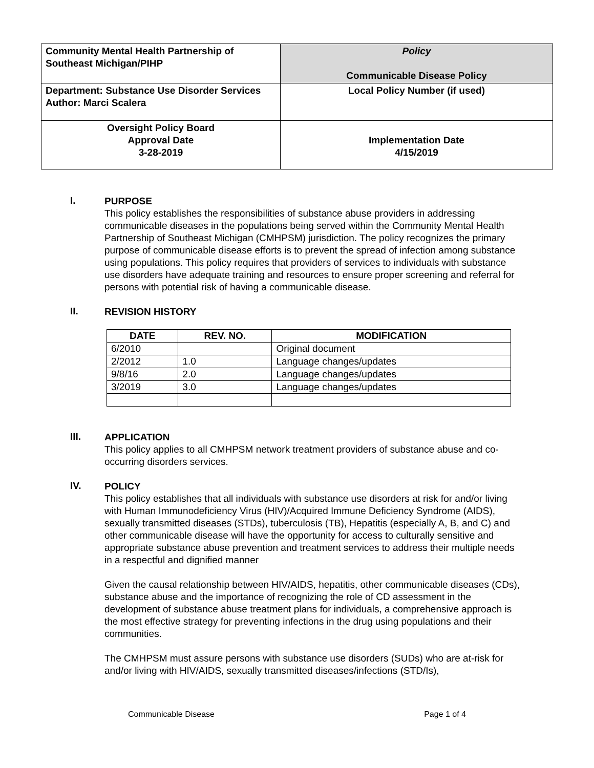| Community Mental Health Partnership of Southeast Michigan/PIHP | Policy Communicable Disease Policy |
| Department: Substance Use Disorder Services Author: Marci Scalera | Local Policy Number (if used) |
| Oversight Policy Board Approval Date 3-28-2019 | Implementation Date 4/15/2019 |
I.
PURPOSE
This policy establishes the responsibilities of substance abuse providers in addressing communicable diseases in the populations being served within the Community Mental Health Partnership of Southeast Michigan (CMHPSM) jurisdiction. The policy recognizes the primary purpose of communicable disease efforts is to prevent the spread of infection among substance using populations. This policy requires that providers of services to individuals with substance use disorders have adequate training and resources to ensure proper screening and referral for persons with potential risk of having a communicable disease.
II.
REVISION HISTORY
| DATE | REV. NO. | MODIFICATION |
| --- | --- | --- |
| 6/2010 | | Original document |
| 2/2012 | 1.0 | Language changes/updates |
| 9/8/16 | 2.0 | Language changes/updates |
| 3/2019 | 3.0 | Language changes/updates |
III.
APPLICATION
This policy applies to all CMHPSM network treatment providers of substance abuse and co-occurring disorders services.
IV.
POLICY
This policy establishes that all individuals with substance use disorders at risk for and/or living with Human Immunodeficiency Virus (HIV)/Acquired Immune Deficiency Syndrome (AIDS), sexually transmitted diseases (STDs), tuberculosis (TB), Hepatitis (especially A, B, and C) and other communicable disease will have the opportunity for access to culturally sensitive and appropriate substance abuse prevention and treatment services to address their multiple needs in a respectful and dignified manner
Given the causal relationship between HIV/AIDS, hepatitis, other communicable diseases (CDs), substance abuse and the importance of recognizing the role of CD assessment in the development of substance abuse treatment plans for individuals, a comprehensive approach is the most effective strategy for preventing infections in the drug using populations and their communities.
The CMHPSM must assure persons with substance use disorders (SUDs) who are at-risk for and/or living with HIV/AIDS, sexually transmitted diseases/infections (STD/Is),
Communicable Disease Page 1 of 4